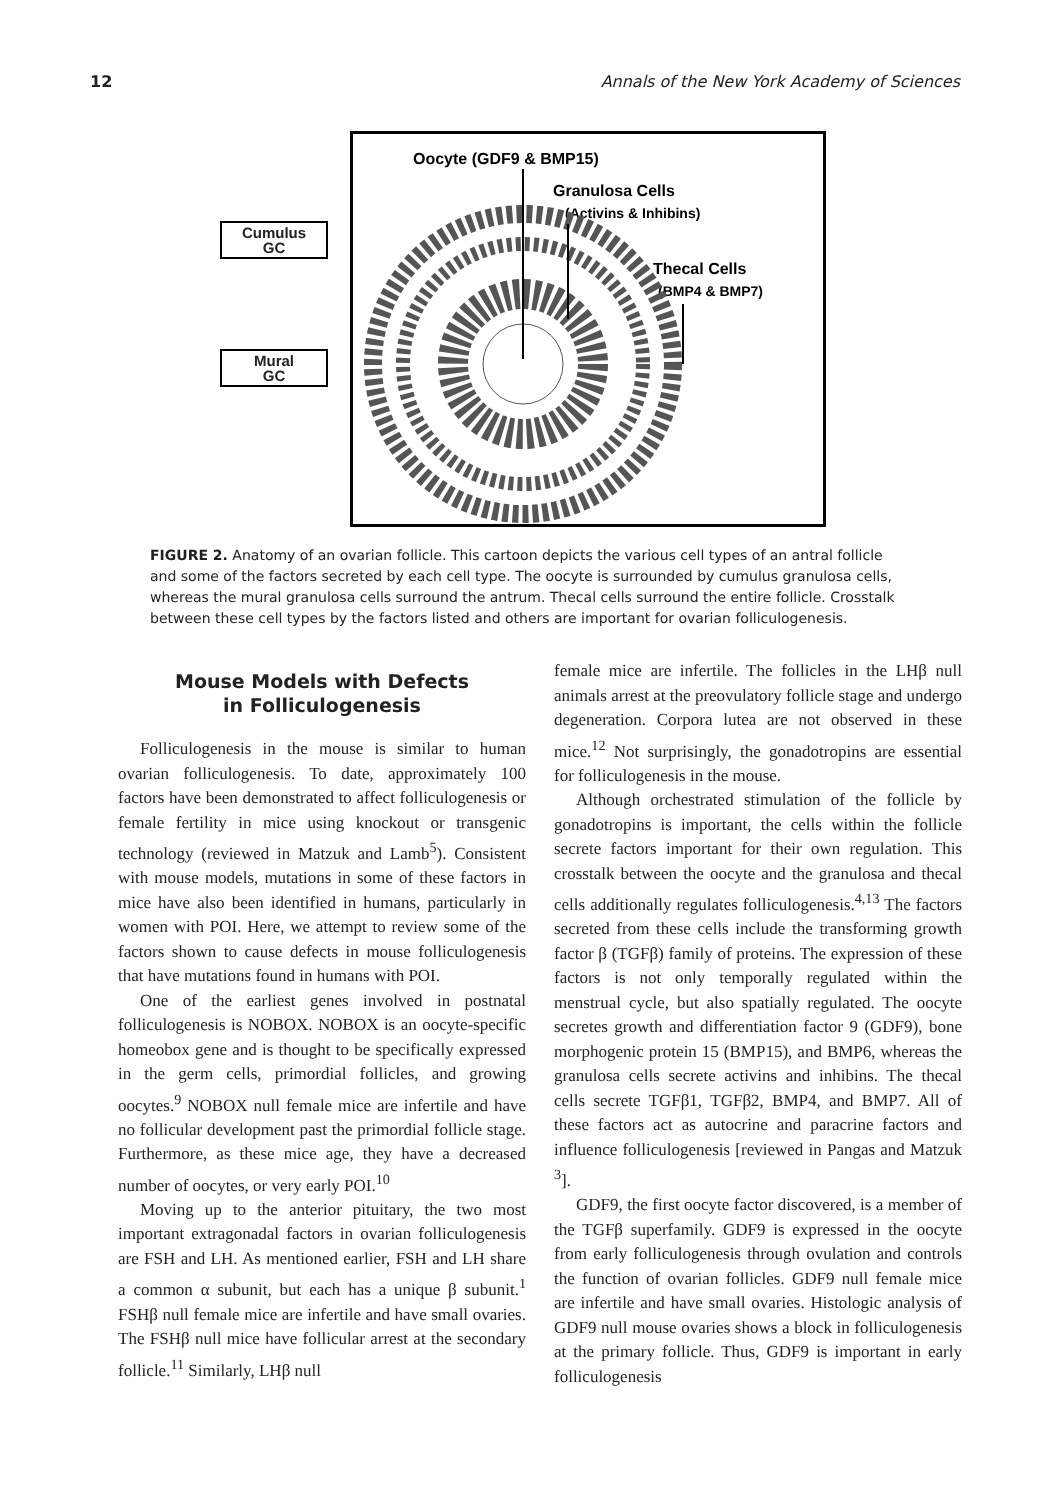12 Annals of the New York Academy of Sciences
Cumulus
GC
Mural
GC
Oocyte (GDF9 & BMP15)
Granulosa Cells
(Activins & Inhibins)
Thecal Cells
(BMP4 & BMP7)
FIGURE 2. Anatomy of an ovarian follicle. This cartoon depicts the various cell types of an antral follicle and some of the factors secreted by each cell type. The oocyte is surrounded by cumulus granulosa cells, whereas the mural granulosa cells surround the antrum. Thecal cells surround the entire follicle. Crosstalk between these cell types by the factors listed and others are important for ovarian folliculogenesis.
Mouse Models with Defects
in Folliculogenesis
Folliculogenesis in the mouse is similar to human ovarian folliculogenesis. To date, approximately 100 factors have been demonstrated to affect folliculogenesis or female fertility in mice using knockout or transgenic technology (reviewed in Matzuk and Lamb<sup>5</sup>). Consistent with mouse models, mutations in some of these factors in mice have also been identified in humans, particularly in women with POI. Here, we attempt to review some of the factors shown to cause defects in mouse folliculogenesis that have mutations found in humans with POI.
One of the earliest genes involved in postnatal folliculogenesis is NOBOX. NOBOX is an oocyte-specific homeobox gene and is thought to be specifically expressed in the germ cells, primordial follicles, and growing oocytes.<sup>9</sup> NOBOX null female mice are infertile and have no follicular development past the primordial follicle stage. Furthermore, as these mice age, they have a decreased number of oocytes, or very early POI.<sup>10</sup>
Moving up to the anterior pituitary, the two most important extragonadal factors in ovarian folliculogenesis are FSH and LH. As mentioned earlier, FSH and LH share a common α subunit, but each has a unique β subunit.<sup>1</sup> FSHβ null female mice are infertile and have small ovaries. The FSHβ null mice have follicular arrest at the secondary follicle.<sup>11</sup> Similarly, LHβ null
female mice are infertile. The follicles in the LHβ null animals arrest at the preovulatory follicle stage and undergo degeneration. Corpora lutea are not observed in these mice.<sup>12</sup> Not surprisingly, the gonadotropins are essential for folliculogenesis in the mouse.
Although orchestrated stimulation of the follicle by gonadotropins is important, the cells within the follicle secrete factors important for their own regulation. This crosstalk between the oocyte and the granulosa and thecal cells additionally regulates folliculogenesis.<sup>4,13</sup> The factors secreted from these cells include the transforming growth factor β (TGFβ) family of proteins. The expression of these factors is not only temporally regulated within the menstrual cycle, but also spatially regulated. The oocyte secretes growth and differentiation factor 9 (GDF9), bone morphogenic protein 15 (BMP15), and BMP6, whereas the granulosa cells secrete activins and inhibins. The thecal cells secrete TGFβ1, TGFβ2, BMP4, and BMP7. All of these factors act as autocrine and paracrine factors and influence folliculogenesis [reviewed in Pangas and Matzuk <sup>3</sup>].
GDF9, the first oocyte factor discovered, is a member of the TGFβ superfamily. GDF9 is expressed in the oocyte from early folliculogenesis through ovulation and controls the function of ovarian follicles. GDF9 null female mice are infertile and have small ovaries. Histologic analysis of GDF9 null mouse ovaries shows a block in folliculogenesis at the primary follicle. Thus, GDF9 is important in early folliculogenesis